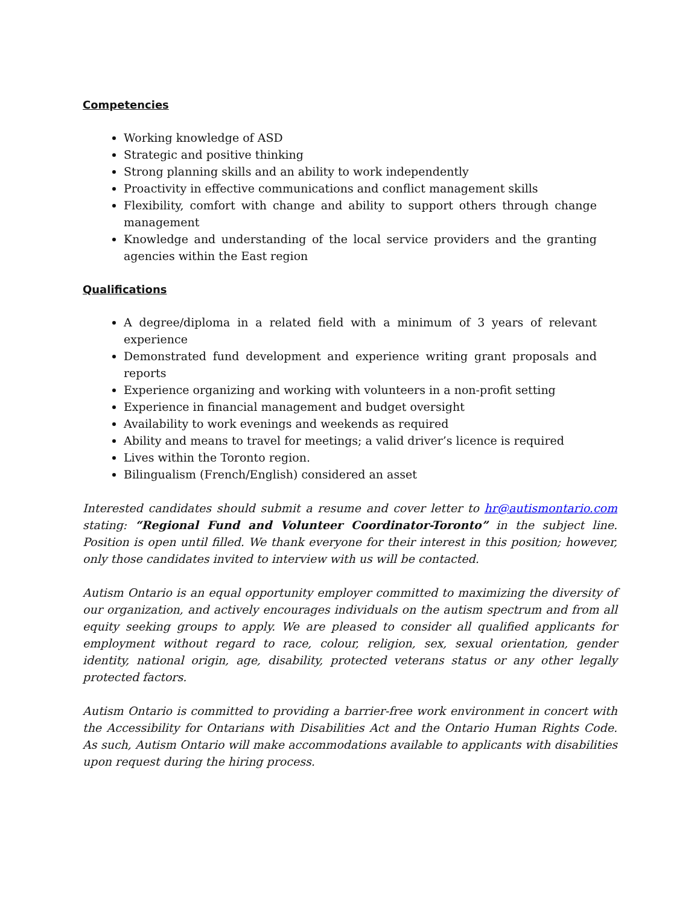Competencies
Working knowledge of ASD
Strategic and positive thinking
Strong planning skills and an ability to work independently
Proactivity in effective communications and conflict management skills
Flexibility, comfort with change and ability to support others through change management
Knowledge and understanding of the local service providers and the granting agencies within the East region
Qualifications
A degree/diploma in a related field with a minimum of 3 years of relevant experience
Demonstrated fund development and experience writing grant proposals and reports
Experience organizing and working with volunteers in a non-profit setting
Experience in financial management and budget oversight
Availability to work evenings and weekends as required
Ability and means to travel for meetings; a valid driver’s licence is required
Lives within the Toronto region.
Bilingualism (French/English) considered an asset
Interested candidates should submit a resume and cover letter to hr@autismontario.com stating: “Regional Fund and Volunteer Coordinator-Toronto” in the subject line. Position is open until filled. We thank everyone for their interest in this position; however, only those candidates invited to interview with us will be contacted.
Autism Ontario is an equal opportunity employer committed to maximizing the diversity of our organization, and actively encourages individuals on the autism spectrum and from all equity seeking groups to apply. We are pleased to consider all qualified applicants for employment without regard to race, colour, religion, sex, sexual orientation, gender identity, national origin, age, disability, protected veterans status or any other legally protected factors.
Autism Ontario is committed to providing a barrier-free work environment in concert with the Accessibility for Ontarians with Disabilities Act and the Ontario Human Rights Code. As such, Autism Ontario will make accommodations available to applicants with disabilities upon request during the hiring process.